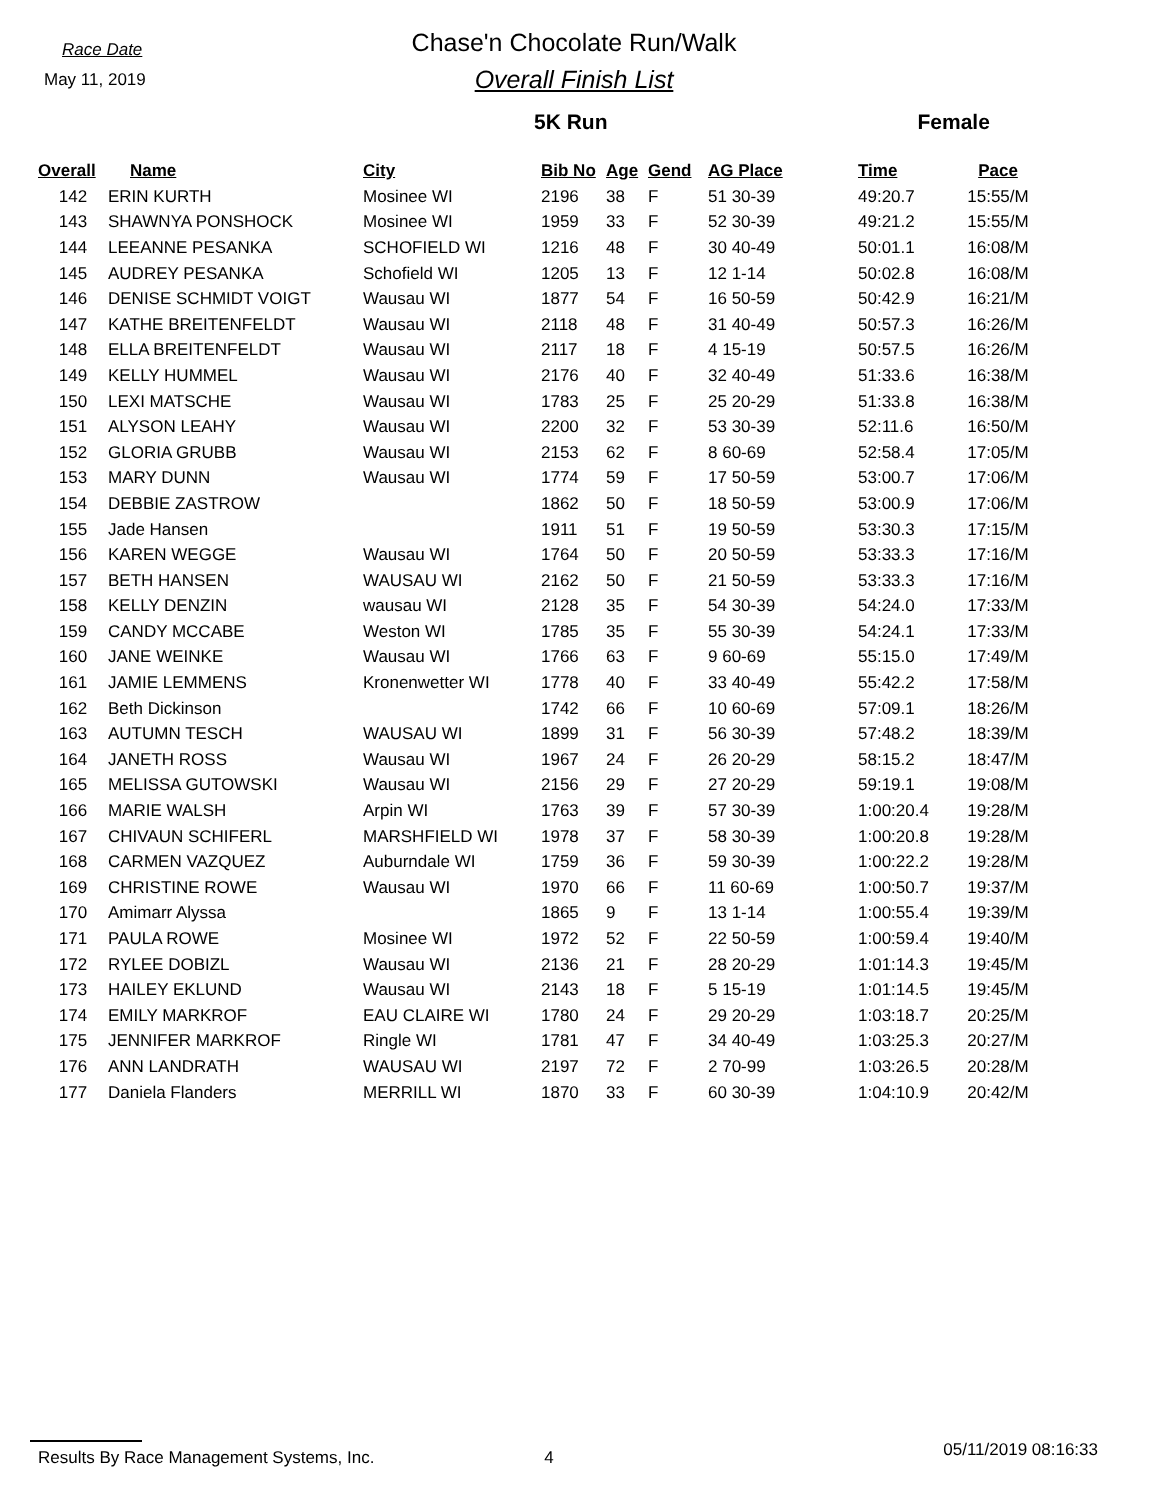Race Date
May 11, 2019
Chase'n Chocolate Run/Walk
Overall Finish List
5K Run Female
| Overall | Name | City | Bib No | Age | Gend | AG Place | Time | Pace |
| --- | --- | --- | --- | --- | --- | --- | --- | --- |
| 142 | ERIN KURTH | Mosinee WI | 2196 | 38 | F | 51 30-39 | 49:20.7 | 15:55/M |
| 143 | SHAWNYA PONSHOCK | Mosinee WI | 1959 | 33 | F | 52 30-39 | 49:21.2 | 15:55/M |
| 144 | LEEANNE PESANKA | SCHOFIELD WI | 1216 | 48 | F | 30 40-49 | 50:01.1 | 16:08/M |
| 145 | AUDREY PESANKA | Schofield WI | 1205 | 13 | F | 12 1-14 | 50:02.8 | 16:08/M |
| 146 | DENISE SCHMIDT VOIGT | Wausau WI | 1877 | 54 | F | 16 50-59 | 50:42.9 | 16:21/M |
| 147 | KATHE BREITENFELDT | Wausau WI | 2118 | 48 | F | 31 40-49 | 50:57.3 | 16:26/M |
| 148 | ELLA BREITENFELDT | Wausau WI | 2117 | 18 | F | 4 15-19 | 50:57.5 | 16:26/M |
| 149 | KELLY HUMMEL | Wausau WI | 2176 | 40 | F | 32 40-49 | 51:33.6 | 16:38/M |
| 150 | LEXI MATSCHE | Wausau WI | 1783 | 25 | F | 25 20-29 | 51:33.8 | 16:38/M |
| 151 | ALYSON LEAHY | Wausau WI | 2200 | 32 | F | 53 30-39 | 52:11.6 | 16:50/M |
| 152 | GLORIA GRUBB | Wausau WI | 2153 | 62 | F | 8 60-69 | 52:58.4 | 17:05/M |
| 153 | MARY DUNN | Wausau WI | 1774 | 59 | F | 17 50-59 | 53:00.7 | 17:06/M |
| 154 | DEBBIE ZASTROW | | 1862 | 50 | F | 18 50-59 | 53:00.9 | 17:06/M |
| 155 | Jade Hansen | | 1911 | 51 | F | 19 50-59 | 53:30.3 | 17:15/M |
| 156 | KAREN WEGGE | Wausau WI | 1764 | 50 | F | 20 50-59 | 53:33.3 | 17:16/M |
| 157 | BETH HANSEN | WAUSAU WI | 2162 | 50 | F | 21 50-59 | 53:33.3 | 17:16/M |
| 158 | KELLY DENZIN | wausau WI | 2128 | 35 | F | 54 30-39 | 54:24.0 | 17:33/M |
| 159 | CANDY MCCABE | Weston WI | 1785 | 35 | F | 55 30-39 | 54:24.1 | 17:33/M |
| 160 | JANE WEINKE | Wausau WI | 1766 | 63 | F | 9 60-69 | 55:15.0 | 17:49/M |
| 161 | JAMIE LEMMENS | Kronenwetter WI | 1778 | 40 | F | 33 40-49 | 55:42.2 | 17:58/M |
| 162 | Beth Dickinson | | 1742 | 66 | F | 10 60-69 | 57:09.1 | 18:26/M |
| 163 | AUTUMN TESCH | WAUSAU WI | 1899 | 31 | F | 56 30-39 | 57:48.2 | 18:39/M |
| 164 | JANETH ROSS | Wausau WI | 1967 | 24 | F | 26 20-29 | 58:15.2 | 18:47/M |
| 165 | MELISSA GUTOWSKI | Wausau WI | 2156 | 29 | F | 27 20-29 | 59:19.1 | 19:08/M |
| 166 | MARIE WALSH | Arpin WI | 1763 | 39 | F | 57 30-39 | 1:00:20.4 | 19:28/M |
| 167 | CHIVAUN SCHIFERL | MARSHFIELD WI | 1978 | 37 | F | 58 30-39 | 1:00:20.8 | 19:28/M |
| 168 | CARMEN VAZQUEZ | Auburndale WI | 1759 | 36 | F | 59 30-39 | 1:00:22.2 | 19:28/M |
| 169 | CHRISTINE ROWE | Wausau WI | 1970 | 66 | F | 11 60-69 | 1:00:50.7 | 19:37/M |
| 170 | Amimarr Alyssa | | 1865 | 9 | F | 13 1-14 | 1:00:55.4 | 19:39/M |
| 171 | PAULA ROWE | Mosinee WI | 1972 | 52 | F | 22 50-59 | 1:00:59.4 | 19:40/M |
| 172 | RYLEE DOBIZL | Wausau WI | 2136 | 21 | F | 28 20-29 | 1:01:14.3 | 19:45/M |
| 173 | HAILEY EKLUND | Wausau WI | 2143 | 18 | F | 5 15-19 | 1:01:14.5 | 19:45/M |
| 174 | EMILY MARKROF | EAU CLAIRE WI | 1780 | 24 | F | 29 20-29 | 1:03:18.7 | 20:25/M |
| 175 | JENNIFER MARKROF | Ringle WI | 1781 | 47 | F | 34 40-49 | 1:03:25.3 | 20:27/M |
| 176 | ANN LANDRATH | WAUSAU WI | 2197 | 72 | F | 2 70-99 | 1:03:26.5 | 20:28/M |
| 177 | Daniela Flanders | MERRILL WI | 1870 | 33 | F | 60 30-39 | 1:04:10.9 | 20:42/M |
Results By Race Management Systems, Inc. 4 05/11/2019 08:16:33